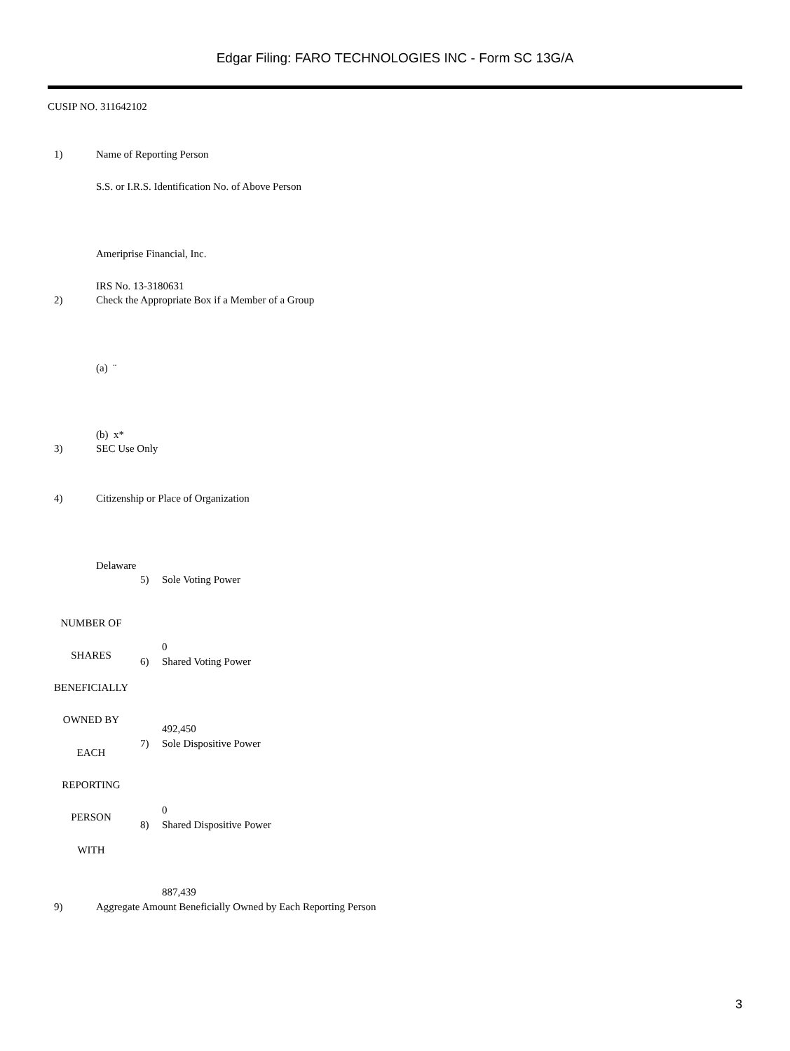Edgar Filing: FARO TECHNOLOGIES INC - Form SC 13G/A
CUSIP NO. 311642102
1) Name of Reporting Person
S.S. or I.R.S. Identification No. of Above Person
Ameriprise Financial, Inc.
IRS No. 13-3180631
2)
Check the Appropriate Box if a Member of a Group
(a) ¨
(b) x*
3) SEC Use Only
4)
Citizenship or Place of Organization
Delaware
5) Sole Voting Power
NUMBER OF
0
SHARES
6) Shared Voting Power
BENEFICIALLY
OWNED BY
492,450
7) Sole Dispositive Power
EACH
REPORTING
0
PERSON
8) Shared Dispositive Power
WITH
887,439
9)
Aggregate Amount Beneficially Owned by Each Reporting Person
3